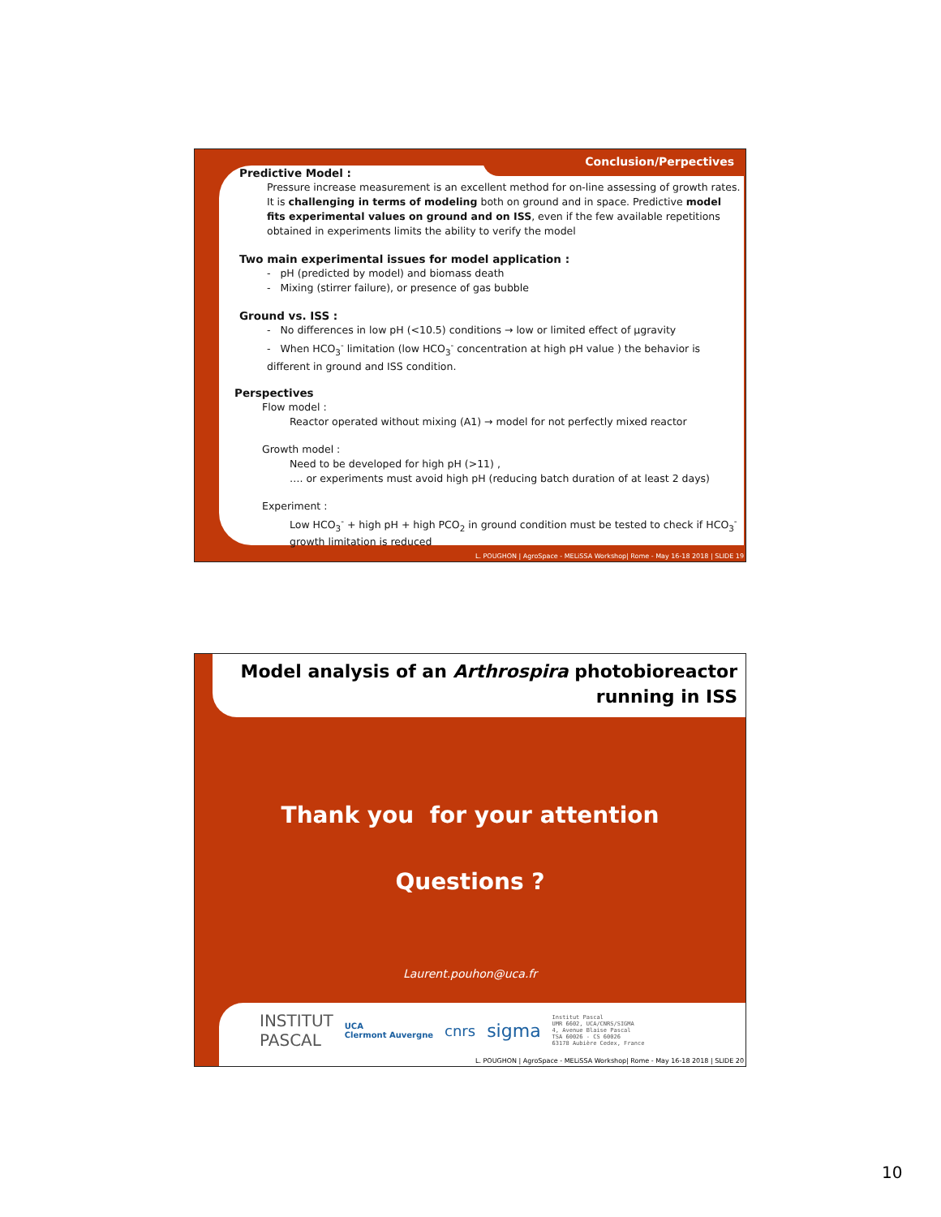Conclusion/Perpectives
Predictive Model :
Pressure increase measurement is an excellent method for on-line assessing of growth rates. It is challenging in terms of modeling both on ground and in space. Predictive model fits experimental values on ground and on ISS, even if the few available repetitions obtained in experiments limits the ability to verify the model
Two main experimental issues for model application :
- pH (predicted by model) and biomass death
- Mixing (stirrer failure), or presence of gas bubble
Ground vs. ISS :
- No differences in low pH (<10.5) conditions → low or limited effect of µgravity
- When HCO<sub>3</sub><sup>-</sup> limitation (low HCO<sub>3</sub><sup>-</sup> concentration at high pH value ) the behavior is different in ground and ISS condition.
Perspectives
Flow model :
Reactor operated without mixing (A1) → model for not perfectly mixed reactor
Growth model :
Need to be developed for high pH (>11) ,
…. or experiments must avoid high pH (reducing batch duration of at least 2 days)
Experiment :
Low HCO<sub>3</sub><sup>-</sup> + high pH + high PCO<sub>2</sub> in ground condition must be tested to check if HCO<sub>3</sub><sup>-</sup> growth limitation is reduced
L. POUGHON | AgroSpace - MELiSSA Workshop| Rome - May 16-18 2018 | SLIDE 19
Model analysis of an Arthrospira photobioreactor
running in ISS
Thank you for your attention
Questions ?
Laurent.pouhon@uca.fr
INSTITUT
PASCAL UCA
Clermont Auvergne cnrs sigma Institut Pascal
UMR 6602, UCA/CNRS/SIGMA
4, Avenue Blaise Pascal
TSA 60026 - CS 60026
63178 Aubière Cedex, France
L. POUGHON | AgroSpace - MELiSSA Workshop| Rome - May 16-18 2018 | SLIDE 20
10